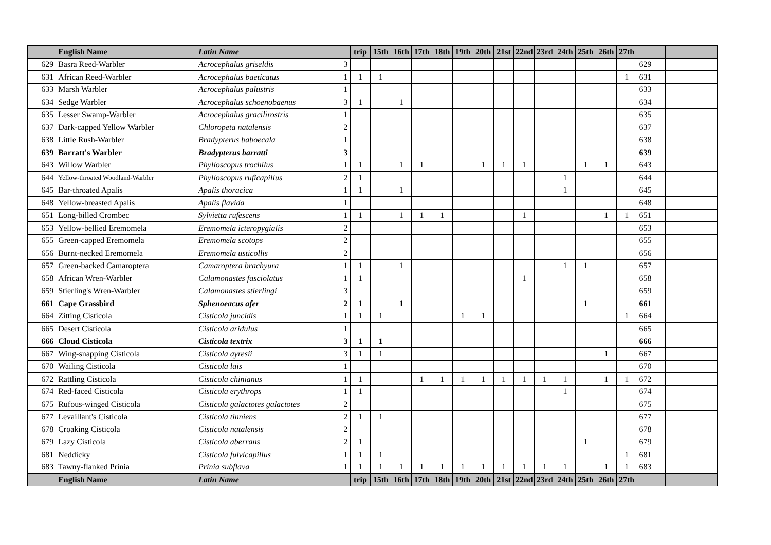| | English Name | Latin Name | | trip | 15th | 16th | 17th | 18th | 19th | 20th | 21st | 22nd | 23rd | 24th | 25th | 26th | 27th | | |
| --- | --- | --- | --- | --- | --- | --- | --- | --- | --- | --- | --- | --- | --- | --- | --- | --- | --- | --- | --- |
| 629 | Basra Reed-Warbler | Acrocephalus griseldis | 3 | | | | | | | | | | | | | | | 629 | |
| 631 | African Reed-Warbler | Acrocephalus baeticatus | 1 | 1 | 1 | | | | | | | | | | | | 1 | 631 | |
| 633 | Marsh Warbler | Acrocephalus palustris | 1 | | | | | | | | | | | | | | | 633 | |
| 634 | Sedge Warbler | Acrocephalus schoenobaenus | 3 | 1 | | 1 | | | | | | | | | | | | 634 | |
| 635 | Lesser Swamp-Warbler | Acrocephalus gracilirostris | 1 | | | | | | | | | | | | | | | 635 | |
| 637 | Dark-capped Yellow Warbler | Chloropeta natalensis | 2 | | | | | | | | | | | | | | | 637 | |
| 638 | Little Rush-Warbler | Bradypterus baboecala | 1 | | | | | | | | | | | | | | | 638 | |
| 639 | Barratt's Warbler | Bradypterus barratti | 3 | | | | | | | | | | | | | | | 639 | |
| 643 | Willow Warbler | Phylloscopus trochilus | 1 | 1 | | 1 | 1 | | | 1 | 1 | 1 | | | 1 | 1 | | 643 | |
| 644 | Yellow-throated Woodland-Warbler | Phylloscopus ruficapillus | 2 | 1 | | | | | | | | | | 1 | | | | 644 | |
| 645 | Bar-throated Apalis | Apalis thoracica | 1 | 1 | | 1 | | | | | | | | 1 | | | | 645 | |
| 648 | Yellow-breasted Apalis | Apalis flavida | 1 | | | | | | | | | | | | | | | 648 | |
| 651 | Long-billed Crombec | Sylvietta rufescens | 1 | 1 | | 1 | 1 | 1 | | | | 1 | | | | 1 | 1 | 651 | |
| 653 | Yellow-bellied Eremomela | Eremomela icteropygialis | 2 | | | | | | | | | | | | | | | 653 | |
| 655 | Green-capped Eremomela | Eremomela scotops | 2 | | | | | | | | | | | | | | | 655 | |
| 656 | Burnt-necked Eremomela | Eremomela usticollis | 2 | | | | | | | | | | | | | | | 656 | |
| 657 | Green-backed Camaroptera | Camaroptera brachyura | 1 | 1 | | 1 | | | | | | | | 1 | 1 | | | 657 | |
| 658 | African Wren-Warbler | Calamonastes fasciolatus | 1 | 1 | | | | | | | | 1 | | | | | | 658 | |
| 659 | Stierling's Wren-Warbler | Calamonastes stierlingi | 3 | | | | | | | | | | | | | | | 659 | |
| 661 | Cape Grassbird | Sphenoeacus afer | 2 | 1 | | 1 | | | | | | | | | 1 | | | 661 | |
| 664 | Zitting Cisticola | Cisticola juncidis | 1 | 1 | 1 | | | | 1 | 1 | | | | | | | 1 | 664 | |
| 665 | Desert Cisticola | Cisticola aridulus | 1 | | | | | | | | | | | | | | | 665 | |
| 666 | Cloud Cisticola | Cisticola textrix | 3 | 1 | 1 | | | | | | | | | | | | | 666 | |
| 667 | Wing-snapping Cisticola | Cisticola ayresii | 3 | 1 | 1 | | | | | | | | | | | 1 | | 667 | |
| 670 | Wailing Cisticola | Cisticola lais | 1 | | | | | | | | | | | | | | | 670 | |
| 672 | Rattling Cisticola | Cisticola chinianus | 1 | 1 | | | 1 | 1 | 1 | 1 | 1 | 1 | 1 | 1 | | 1 | 1 | 672 | |
| 674 | Red-faced Cisticola | Cisticola erythrops | 1 | 1 | | | | | | | | | | 1 | | | | 674 | |
| 675 | Rufous-winged Cisticola | Cisticola galactotes galactotes | 2 | | | | | | | | | | | | | | | 675 | |
| 677 | Levaillant's Cisticola | Cisticola tinniens | 2 | 1 | 1 | | | | | | | | | | | | | 677 | |
| 678 | Croaking Cisticola | Cisticola natalensis | 2 | | | | | | | | | | | | | | | 678 | |
| 679 | Lazy Cisticola | Cisticola aberrans | 2 | 1 | | | | | | | | | | | 1 | | | 679 | |
| 681 | Neddicky | Cisticola fulvicapillus | 1 | 1 | 1 | | | | | | | | | | | | 1 | 681 | |
| 683 | Tawny-flanked Prinia | Prinia subflava | 1 | 1 | 1 | 1 | 1 | 1 | 1 | 1 | 1 | 1 | 1 | 1 | | 1 | 1 | 683 | |
| | English Name | Latin Name | | trip | 15th | 16th | 17th | 18th | 19th | 20th | 21st | 22nd | 23rd | 24th | 25th | 26th | 27th | | |